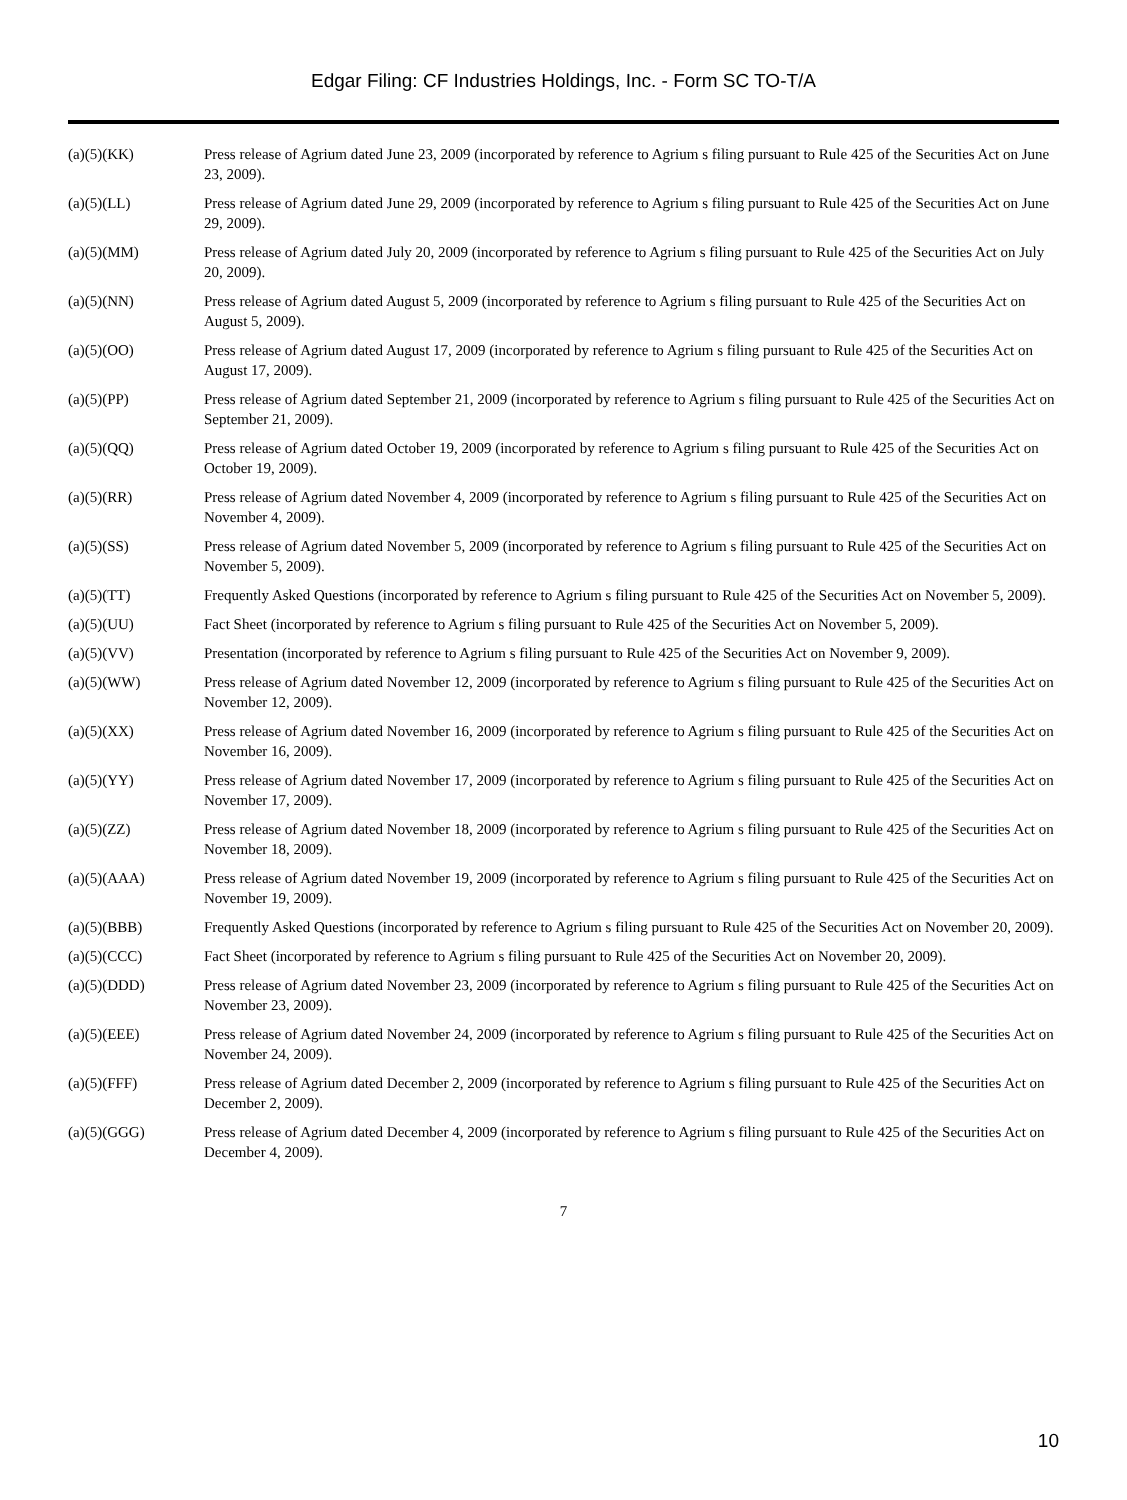Edgar Filing: CF Industries Holdings, Inc. - Form SC TO-T/A
| (a)(5)(KK) | Press release of Agrium dated June 23, 2009 (incorporated by reference to Agrium s filing pursuant to Rule 425 of the Securities Act on June 23, 2009). |
| (a)(5)(LL) | Press release of Agrium dated June 29, 2009 (incorporated by reference to Agrium s filing pursuant to Rule 425 of the Securities Act on June 29, 2009). |
| (a)(5)(MM) | Press release of Agrium dated July 20, 2009 (incorporated by reference to Agrium s filing pursuant to Rule 425 of the Securities Act on July 20, 2009). |
| (a)(5)(NN) | Press release of Agrium dated August 5, 2009 (incorporated by reference to Agrium s filing pursuant to Rule 425 of the Securities Act on August 5, 2009). |
| (a)(5)(OO) | Press release of Agrium dated August 17, 2009 (incorporated by reference to Agrium s filing pursuant to Rule 425 of the Securities Act on August 17, 2009). |
| (a)(5)(PP) | Press release of Agrium dated September 21, 2009 (incorporated by reference to Agrium s filing pursuant to Rule 425 of the Securities Act on September 21, 2009). |
| (a)(5)(QQ) | Press release of Agrium dated October 19, 2009 (incorporated by reference to Agrium s filing pursuant to Rule 425 of the Securities Act on October 19, 2009). |
| (a)(5)(RR) | Press release of Agrium dated November 4, 2009 (incorporated by reference to Agrium s filing pursuant to Rule 425 of the Securities Act on November 4, 2009). |
| (a)(5)(SS) | Press release of Agrium dated November 5, 2009 (incorporated by reference to Agrium s filing pursuant to Rule 425 of the Securities Act on November 5, 2009). |
| (a)(5)(TT) | Frequently Asked Questions (incorporated by reference to Agrium s filing pursuant to Rule 425 of the Securities Act on November 5, 2009). |
| (a)(5)(UU) | Fact Sheet (incorporated by reference to Agrium s filing pursuant to Rule 425 of the Securities Act on November 5, 2009). |
| (a)(5)(VV) | Presentation (incorporated by reference to Agrium s filing pursuant to Rule 425 of the Securities Act on November 9, 2009). |
| (a)(5)(WW) | Press release of Agrium dated November 12, 2009 (incorporated by reference to Agrium s filing pursuant to Rule 425 of the Securities Act on November 12, 2009). |
| (a)(5)(XX) | Press release of Agrium dated November 16, 2009 (incorporated by reference to Agrium s filing pursuant to Rule 425 of the Securities Act on November 16, 2009). |
| (a)(5)(YY) | Press release of Agrium dated November 17, 2009 (incorporated by reference to Agrium s filing pursuant to Rule 425 of the Securities Act on November 17, 2009). |
| (a)(5)(ZZ) | Press release of Agrium dated November 18, 2009 (incorporated by reference to Agrium s filing pursuant to Rule 425 of the Securities Act on November 18, 2009). |
| (a)(5)(AAA) | Press release of Agrium dated November 19, 2009 (incorporated by reference to Agrium s filing pursuant to Rule 425 of the Securities Act on November 19, 2009). |
| (a)(5)(BBB) | Frequently Asked Questions (incorporated by reference to Agrium s filing pursuant to Rule 425 of the Securities Act on November 20, 2009). |
| (a)(5)(CCC) | Fact Sheet (incorporated by reference to Agrium s filing pursuant to Rule 425 of the Securities Act on November 20, 2009). |
| (a)(5)(DDD) | Press release of Agrium dated November 23, 2009 (incorporated by reference to Agrium s filing pursuant to Rule 425 of the Securities Act on November 23, 2009). |
| (a)(5)(EEE) | Press release of Agrium dated November 24, 2009 (incorporated by reference to Agrium s filing pursuant to Rule 425 of the Securities Act on November 24, 2009). |
| (a)(5)(FFF) | Press release of Agrium dated December 2, 2009 (incorporated by reference to Agrium s filing pursuant to Rule 425 of the Securities Act on December 2, 2009). |
| (a)(5)(GGG) | Press release of Agrium dated December 4, 2009 (incorporated by reference to Agrium s filing pursuant to Rule 425 of the Securities Act on December 4, 2009). |
7
10